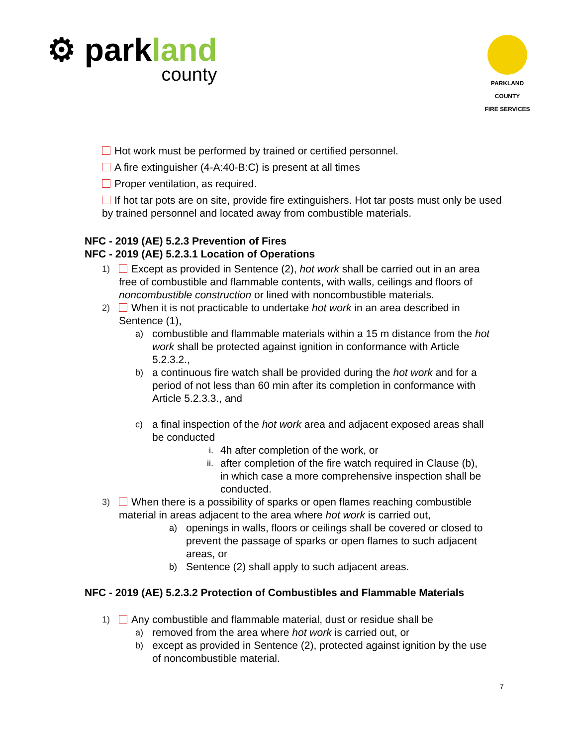⚙ parkland
county
PARKLAND COUNTY
FIRE SERVICES
Hot work must be performed by trained or certified personnel.
A fire extinguisher (4-A:40-B:C) is present at all times
Proper ventilation, as required.
If hot tar pots are on site, provide fire extinguishers. Hot tar posts must only be used by trained personnel and located away from combustible materials.
NFC - 2019 (AE) 5.2.3 Prevention of Fires
NFC - 2019 (AE) 5.2.3.1 Location of Operations
1) Except as provided in Sentence (2), hot work shall be carried out in an area free of combustible and flammable contents, with walls, ceilings and floors of noncombustible construction or lined with noncombustible materials.
2) When it is not practicable to undertake hot work in an area described in Sentence (1),
a) combustible and flammable materials within a 15 m distance from the hot work shall be protected against ignition in conformance with Article 5.2.3.2.,
b) a continuous fire watch shall be provided during the hot work and for a period of not less than 60 min after its completion in conformance with Article 5.2.3.3., and
c) a final inspection of the hot work area and adjacent exposed areas shall be conducted
i. 4h after completion of the work, or
ii. after completion of the fire watch required in Clause (b), in which case a more comprehensive inspection shall be conducted.
3) When there is a possibility of sparks or open flames reaching combustible material in areas adjacent to the area where hot work is carried out,
a) openings in walls, floors or ceilings shall be covered or closed to prevent the passage of sparks or open flames to such adjacent areas, or
b) Sentence (2) shall apply to such adjacent areas.
NFC - 2019 (AE) 5.2.3.2 Protection of Combustibles and Flammable Materials
1) Any combustible and flammable material, dust or residue shall be
a) removed from the area where hot work is carried out, or
b) except as provided in Sentence (2), protected against ignition by the use of noncombustible material.
7